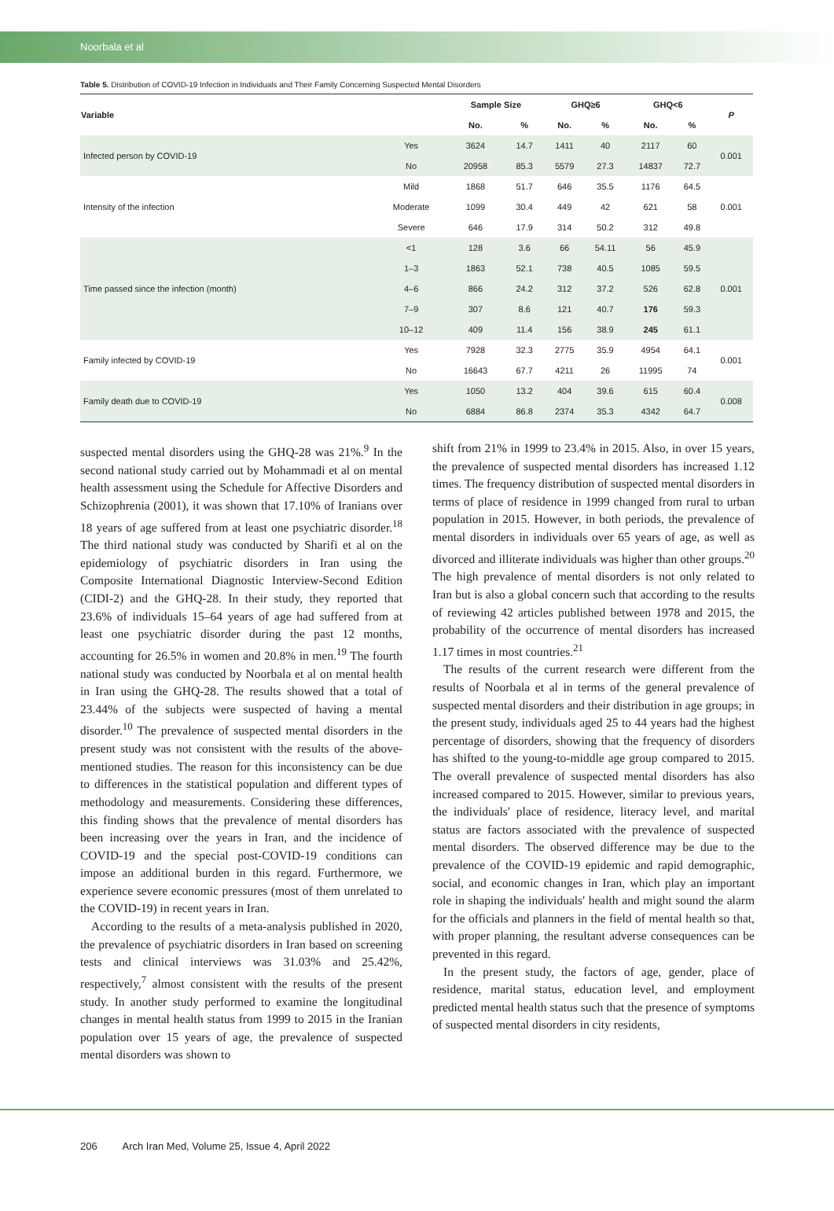Noorbala et al
Table 5. Distribution of COVID-19 Infection in Individuals and Their Family Concerning Suspected Mental Disorders
| Variable | | Sample Size | | GHQ≥6 | | GHQ<6 | | P |
| --- | --- | --- | --- | --- | --- | --- | --- | --- |
| | | No. | % | No. | % | No. | % | |
| Infected person by COVID-19 | Yes | 3624 | 14.7 | 1411 | 40 | 2117 | 60 | 0.001 |
| | No | 20958 | 85.3 | 5579 | 27.3 | 14837 | 72.7 | |
| Intensity of the infection | Mild | 1868 | 51.7 | 646 | 35.5 | 1176 | 64.5 | 0.001 |
| | Moderate | 1099 | 30.4 | 449 | 42 | 621 | 58 | |
| | Severe | 646 | 17.9 | 314 | 50.2 | 312 | 49.8 | |
| Time passed since the infection (month) | <1 | 128 | 3.6 | 66 | 54.11 | 56 | 45.9 | 0.001 |
| | 1–3 | 1863 | 52.1 | 738 | 40.5 | 1085 | 59.5 | |
| | 4–6 | 866 | 24.2 | 312 | 37.2 | 526 | 62.8 | |
| | 7–9 | 307 | 8.6 | 121 | 40.7 | 176 | 59.3 | |
| | 10–12 | 409 | 11.4 | 156 | 38.9 | 245 | 61.1 | |
| Family infected by COVID-19 | Yes | 7928 | 32.3 | 2775 | 35.9 | 4954 | 64.1 | 0.001 |
| | No | 16643 | 67.7 | 4211 | 26 | 11995 | 74 | |
| Family death due to COVID-19 | Yes | 1050 | 13.2 | 404 | 39.6 | 615 | 60.4 | 0.008 |
| | No | 6884 | 86.8 | 2374 | 35.3 | 4342 | 64.7 | |
suspected mental disorders using the GHQ-28 was 21%.<sup>9</sup> In the second national study carried out by Mohammadi et al on mental health assessment using the Schedule for Affective Disorders and Schizophrenia (2001), it was shown that 17.10% of Iranians over 18 years of age suffered from at least one psychiatric disorder.<sup>18</sup> The third national study was conducted by Sharifi et al on the epidemiology of psychiatric disorders in Iran using the Composite International Diagnostic Interview-Second Edition (CIDI-2) and the GHQ-28. In their study, they reported that 23.6% of individuals 15–64 years of age had suffered from at least one psychiatric disorder during the past 12 months, accounting for 26.5% in women and 20.8% in men.<sup>19</sup> The fourth national study was conducted by Noorbala et al on mental health in Iran using the GHQ-28. The results showed that a total of 23.44% of the subjects were suspected of having a mental disorder.<sup>10</sup> The prevalence of suspected mental disorders in the present study was not consistent with the results of the above-mentioned studies. The reason for this inconsistency can be due to differences in the statistical population and different types of methodology and measurements. Considering these differences, this finding shows that the prevalence of mental disorders has been increasing over the years in Iran, and the incidence of COVID-19 and the special post-COVID-19 conditions can impose an additional burden in this regard. Furthermore, we experience severe economic pressures (most of them unrelated to the COVID-19) in recent years in Iran.
According to the results of a meta-analysis published in 2020, the prevalence of psychiatric disorders in Iran based on screening tests and clinical interviews was 31.03% and 25.42%, respectively,<sup>7</sup> almost consistent with the results of the present study. In another study performed to examine the longitudinal changes in mental health status from 1999 to 2015 in the Iranian population over 15 years of age, the prevalence of suspected mental disorders was shown to
shift from 21% in 1999 to 23.4% in 2015. Also, in over 15 years, the prevalence of suspected mental disorders has increased 1.12 times. The frequency distribution of suspected mental disorders in terms of place of residence in 1999 changed from rural to urban population in 2015. However, in both periods, the prevalence of mental disorders in individuals over 65 years of age, as well as divorced and illiterate individuals was higher than other groups.<sup>20</sup> The high prevalence of mental disorders is not only related to Iran but is also a global concern such that according to the results of reviewing 42 articles published between 1978 and 2015, the probability of the occurrence of mental disorders has increased 1.17 times in most countries.<sup>21</sup>
The results of the current research were different from the results of Noorbala et al in terms of the general prevalence of suspected mental disorders and their distribution in age groups; in the present study, individuals aged 25 to 44 years had the highest percentage of disorders, showing that the frequency of disorders has shifted to the young-to-middle age group compared to 2015. The overall prevalence of suspected mental disorders has also increased compared to 2015. However, similar to previous years, the individuals' place of residence, literacy level, and marital status are factors associated with the prevalence of suspected mental disorders. The observed difference may be due to the prevalence of the COVID-19 epidemic and rapid demographic, social, and economic changes in Iran, which play an important role in shaping the individuals' health and might sound the alarm for the officials and planners in the field of mental health so that, with proper planning, the resultant adverse consequences can be prevented in this regard.
In the present study, the factors of age, gender, place of residence, marital status, education level, and employment predicted mental health status such that the presence of symptoms of suspected mental disorders in city residents,
206 Arch Iran Med, Volume 25, Issue 4, April 2022